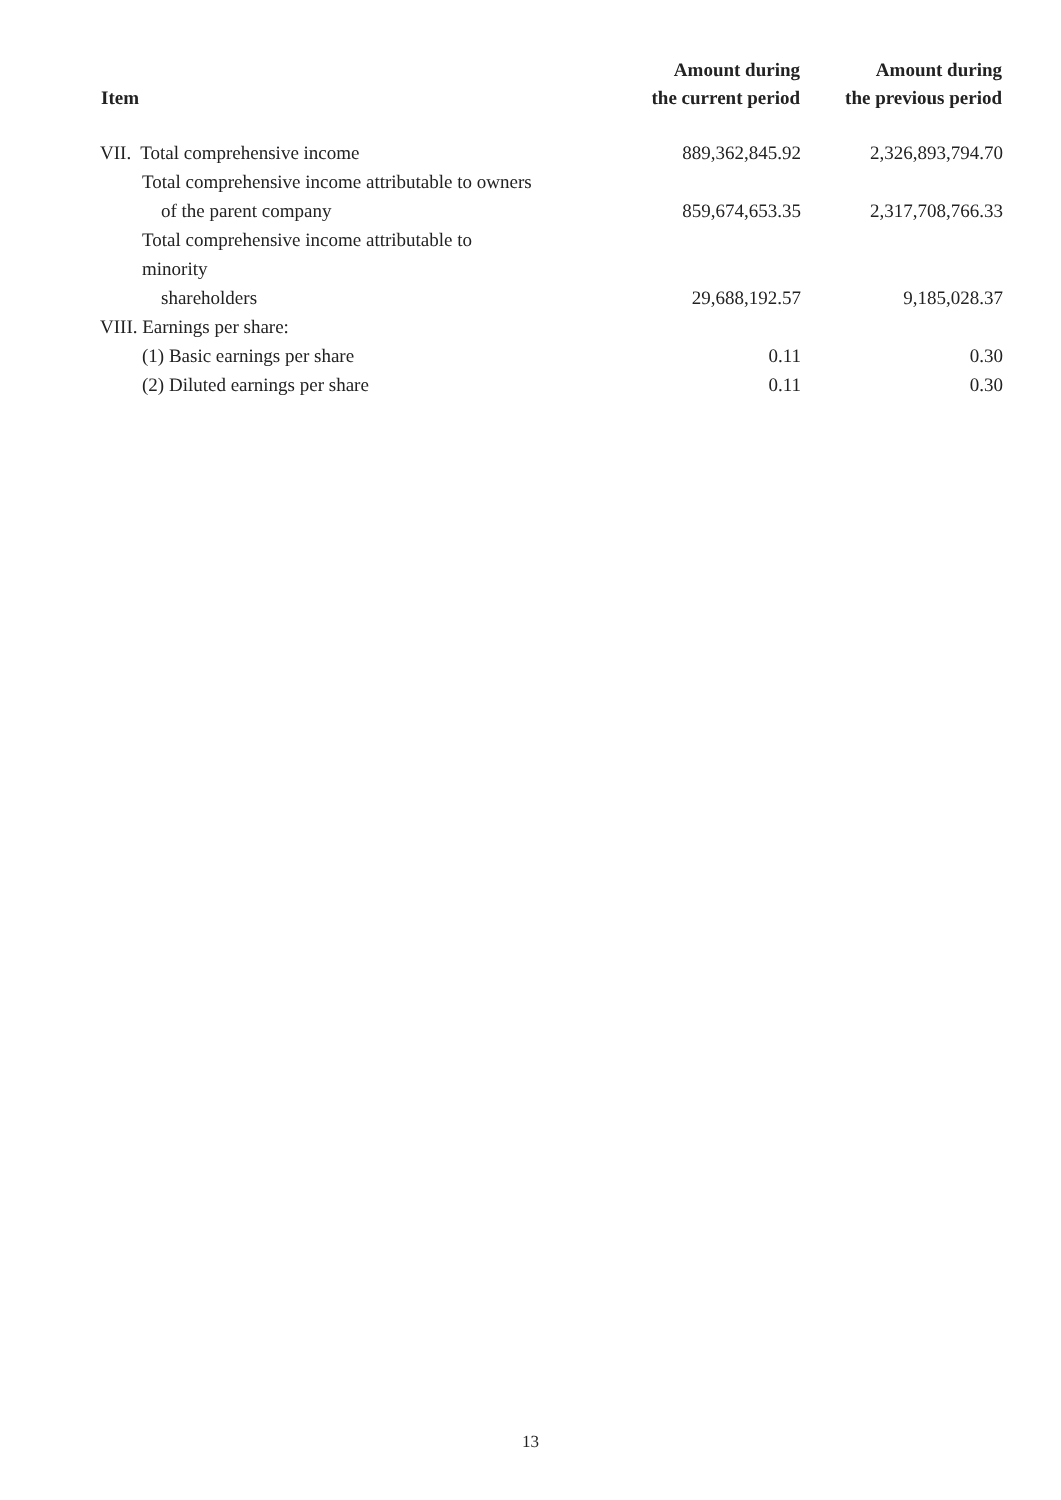| Item | Amount during the current period | Amount during the previous period |
| --- | --- | --- |
| VII. Total comprehensive income | 889,362,845.92 | 2,326,893,794.70 |
| Total comprehensive income attributable to owners of the parent company | 859,674,653.35 | 2,317,708,766.33 |
| Total comprehensive income attributable to minority shareholders | 29,688,192.57 | 9,185,028.37 |
| VIII. Earnings per share: | | |
| (1) Basic earnings per share | 0.11 | 0.30 |
| (2) Diluted earnings per share | 0.11 | 0.30 |
13